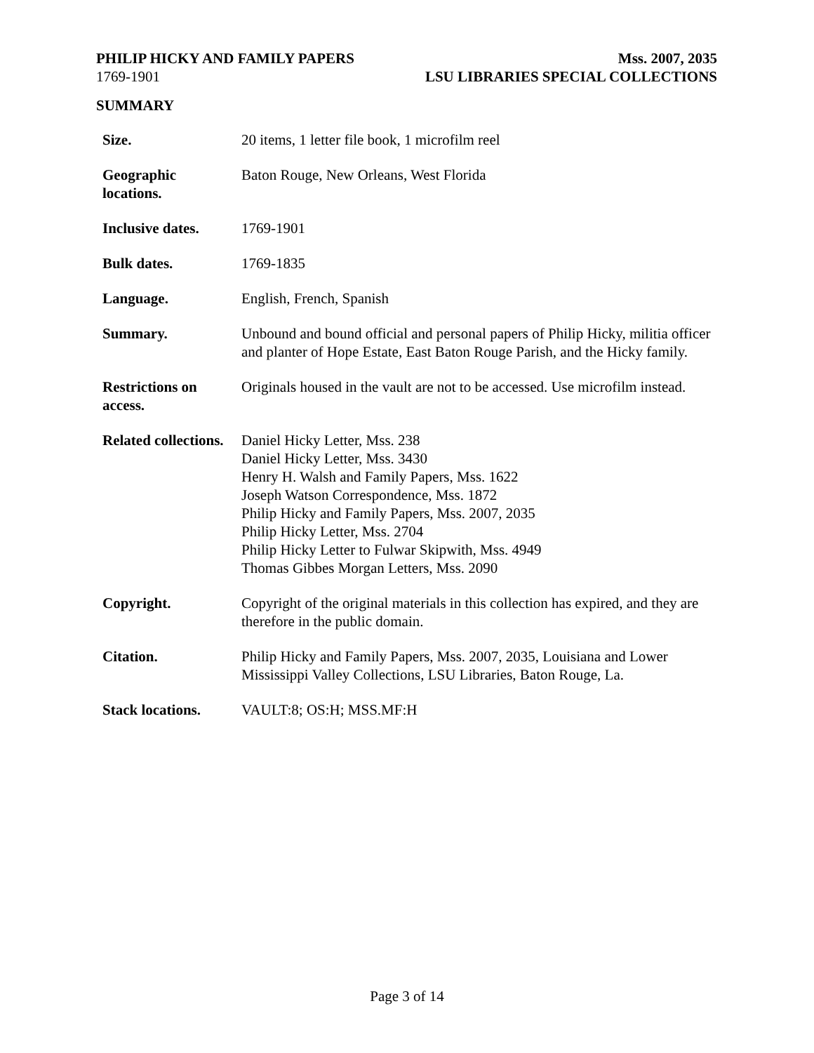PHILIP HICKY AND FAMILY PAPERS Mss. 2007, 2035
1769-1901 LSU LIBRARIES SPECIAL COLLECTIONS
SUMMARY
| Size. | 20 items, 1 letter file book, 1 microfilm reel |
| Geographic locations. | Baton Rouge, New Orleans, West Florida |
| Inclusive dates. | 1769-1901 |
| Bulk dates. | 1769-1835 |
| Language. | English, French, Spanish |
| Summary. | Unbound and bound official and personal papers of Philip Hicky, militia officer and planter of Hope Estate, East Baton Rouge Parish, and the Hicky family. |
| Restrictions on access. | Originals housed in the vault are not to be accessed. Use microfilm instead. |
| Related collections. | Daniel Hicky Letter, Mss. 238 Daniel Hicky Letter, Mss. 3430 Henry H. Walsh and Family Papers, Mss. 1622 Joseph Watson Correspondence, Mss. 1872 Philip Hicky and Family Papers, Mss. 2007, 2035 Philip Hicky Letter, Mss. 2704 Philip Hicky Letter to Fulwar Skipwith, Mss. 4949 Thomas Gibbes Morgan Letters, Mss. 2090 |
| Copyright. | Copyright of the original materials in this collection has expired, and they are therefore in the public domain. |
| Citation. | Philip Hicky and Family Papers, Mss. 2007, 2035, Louisiana and Lower Mississippi Valley Collections, LSU Libraries, Baton Rouge, La. |
| Stack locations. | VAULT:8; OS:H; MSS.MF:H |
Page 3 of 14